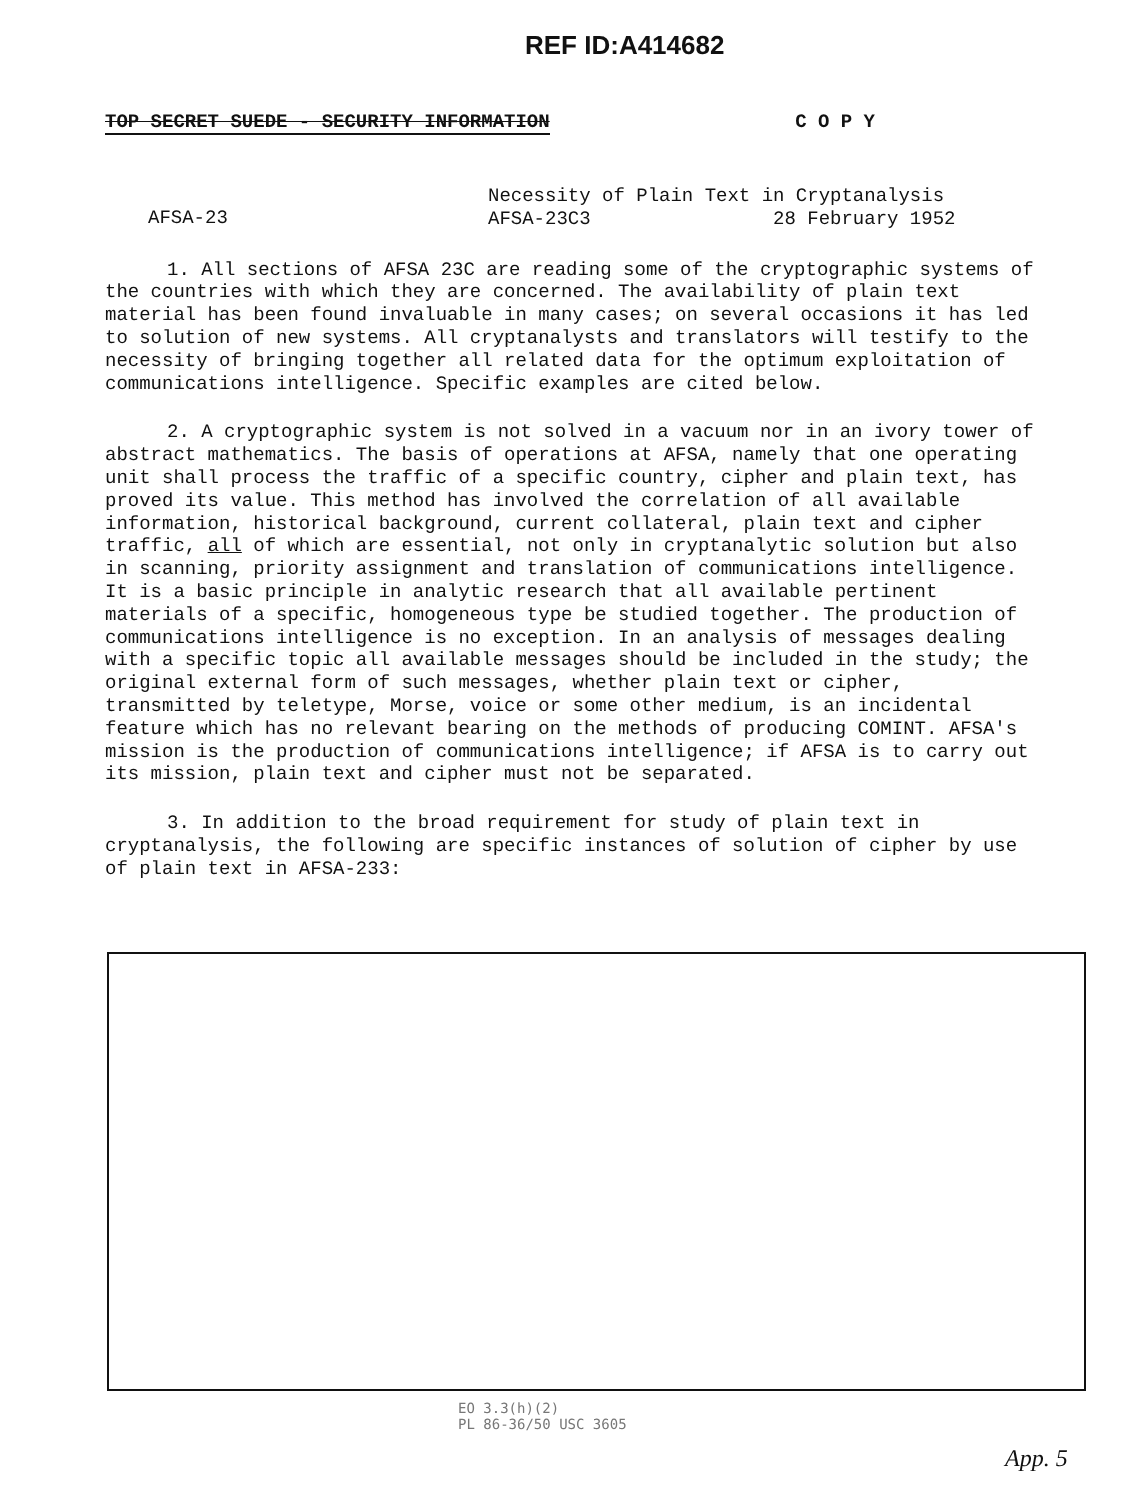REF ID:A414682
TOP SECRET SUEDE - SECURITY INFORMATION C O P Y
AFSA-23
Necessity of Plain Text in Cryptanalysis
AFSA-23C3 28 February 1952
1. All sections of AFSA 23C are reading some of the cryptographic systems of the countries with which they are concerned. The availability of plain text material has been found invaluable in many cases; on several occasions it has led to solution of new systems. All cryptanalysts and translators will testify to the necessity of bringing together all related data for the optimum exploitation of communications intelligence. Specific examples are cited below.
2. A cryptographic system is not solved in a vacuum nor in an ivory tower of abstract mathematics. The basis of operations at AFSA, namely that one operating unit shall process the traffic of a specific country, cipher and plain text, has proved its value. This method has involved the correlation of all available information, historical background, current collateral, plain text and cipher traffic, all of which are essential, not only in cryptanalytic solution but also in scanning, priority assignment and translation of communications intelligence. It is a basic principle in analytic research that all available pertinent materials of a specific, homogeneous type be studied together. The production of communications intelligence is no exception. In an analysis of messages dealing with a specific topic all available messages should be included in the study; the original external form of such messages, whether plain text or cipher, transmitted by teletype, Morse, voice or some other medium, is an incidental feature which has no relevant bearing on the methods of producing COMINT. AFSA's mission is the production of communications intelligence; if AFSA is to carry out its mission, plain text and cipher must not be separated.
3. In addition to the broad requirement for study of plain text in cryptanalysis, the following are specific instances of solution of cipher by use of plain text in AFSA-233:
EO 3.3(h)(2)
PL 86-36/50 USC 3605
App. 5